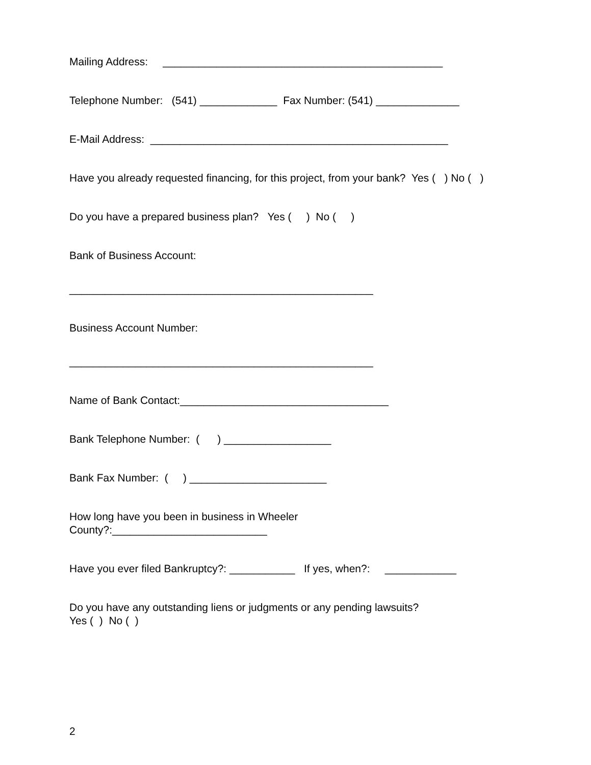Mailing Address: _______________________________________________
Telephone Number: (541) _____________ Fax Number: (541) ______________
E-Mail Address: __________________________________________________
Have you already requested financing, for this project, from your bank? Yes ( ) No ( )
Do you have a prepared business plan? Yes ( ) No ( )
Bank of Business Account:
___________________________________________________
Business Account Number:
___________________________________________________
Name of Bank Contact:___________________________________
Bank Telephone Number: ( ) __________________
Bank Fax Number: ( ) _______________________
How long have you been in business in Wheeler County?:__________________________
Have you ever filed Bankruptcy?: ___________ If yes, when?: ____________
Do you have any outstanding liens or judgments or any pending lawsuits? Yes ( ) No ( )
2